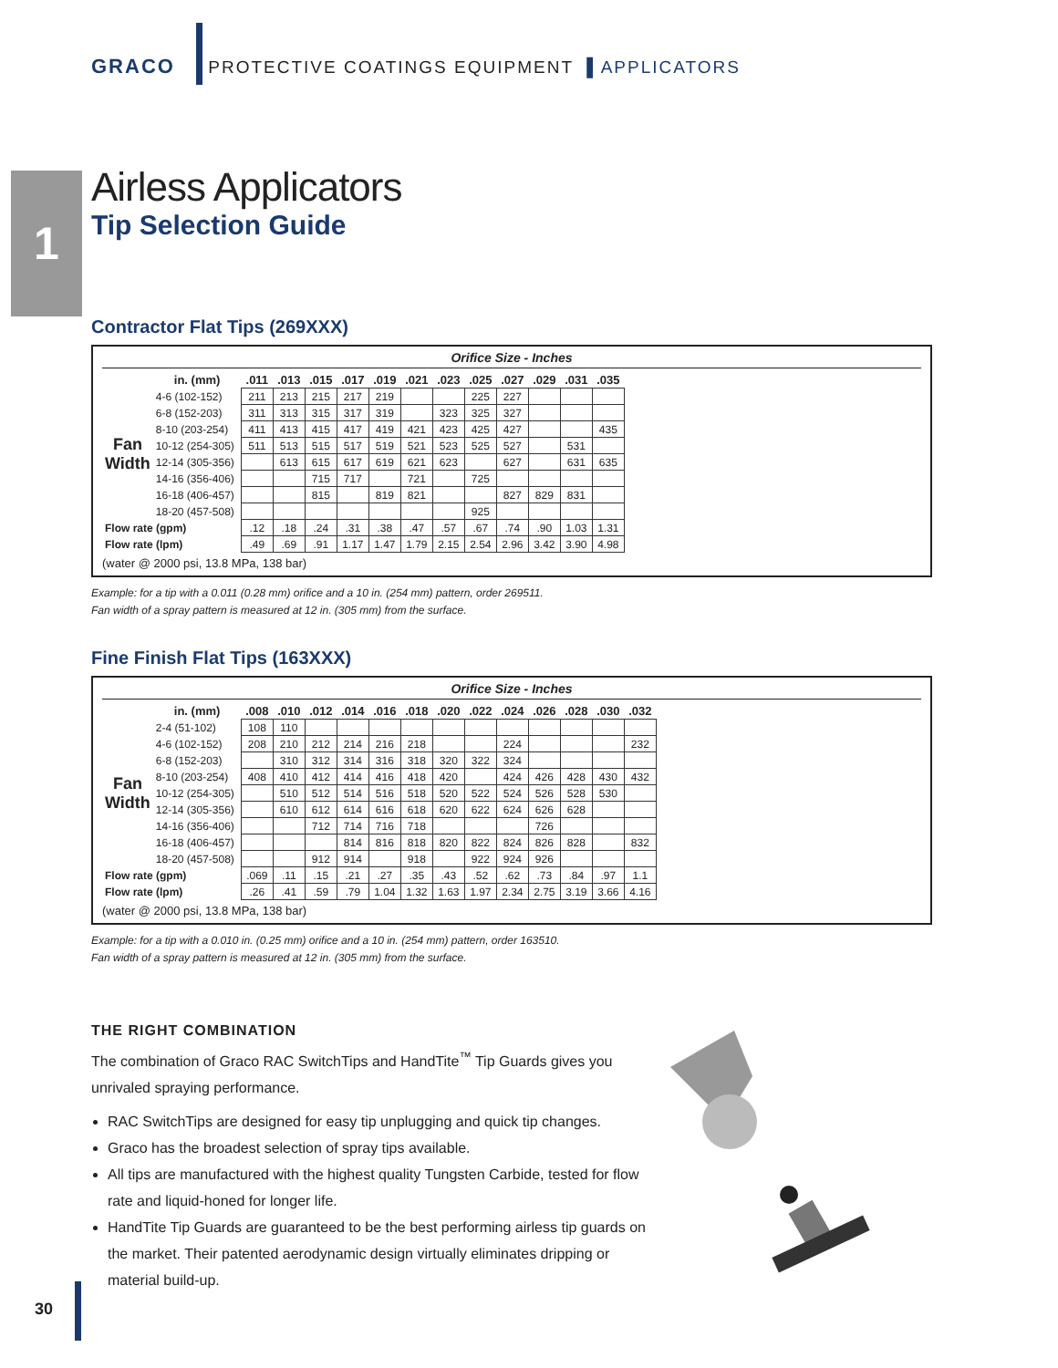GRACO PROTECTIVE COATINGS EQUIPMENT ▌APPLICATORS
1
Airless Applicators
Tip Selection Guide
Contractor Flat Tips (269XXX)
Orifice Size - Inches
| | in. (mm) | .011 | .013 | .015 | .017 | .019 | .021 | .023 | .025 | .027 | .029 | .031 | .035 |
| --- | --- | --- | --- | --- | --- | --- | --- | --- | --- | --- | --- | --- | --- |
| Fan Width | 4-6 (102-152) | 211 | 213 | 215 | 217 | 219 | | | 225 | 227 | | | |
| | 6-8 (152-203) | 311 | 313 | 315 | 317 | 319 | | 323 | 325 | 327 | | | |
| | 8-10 (203-254) | 411 | 413 | 415 | 417 | 419 | 421 | 423 | 425 | 427 | | | 435 |
| | 10-12 (254-305) | 511 | 513 | 515 | 517 | 519 | 521 | 523 | 525 | 527 | | 531 | |
| | 12-14 (305-356) | | 613 | 615 | 617 | 619 | 621 | 623 | | 627 | | 631 | 635 |
| | 14-16 (356-406) | | | 715 | 717 | | 721 | | 725 | | | | |
| | 16-18 (406-457) | | | 815 | | 819 | 821 | | | 827 | 829 | 831 | |
| | 18-20 (457-508) | | | | | | | | 925 | | | | |
| Flow rate (gpm) | | .12 | .18 | .24 | .31 | .38 | .47 | .57 | .67 | .74 | .90 | 1.03 | 1.31 |
| Flow rate (lpm) | | .49 | .69 | .91 | 1.17 | 1.47 | 1.79 | 2.15 | 2.54 | 2.96 | 3.42 | 3.90 | 4.98 |
(water @ 2000 psi, 13.8 MPa, 138 bar)
Example: for a tip with a 0.011 (0.28 mm) orifice and a 10 in. (254 mm) pattern, order 269511.
Fan width of a spray pattern is measured at 12 in. (305 mm) from the surface.
Fine Finish Flat Tips (163XXX)
Orifice Size - Inches
| | in. (mm) | .008 | .010 | .012 | .014 | .016 | .018 | .020 | .022 | .024 | .026 | .028 | .030 | .032 |
| --- | --- | --- | --- | --- | --- | --- | --- | --- | --- | --- | --- | --- | --- | --- |
| Fan Width | 2-4 (51-102) | 108 | 110 | | | | | | | | | | | |
| | 4-6 (102-152) | 208 | 210 | 212 | 214 | 216 | 218 | | | 224 | | | | 232 |
| | 6-8 (152-203) | | 310 | 312 | 314 | 316 | 318 | 320 | 322 | 324 | | | | |
| | 8-10 (203-254) | 408 | 410 | 412 | 414 | 416 | 418 | 420 | | 424 | 426 | 428 | 430 | 432 |
| | 10-12 (254-305) | | 510 | 512 | 514 | 516 | 518 | 520 | 522 | 524 | 526 | 528 | 530 | |
| | 12-14 (305-356) | | 610 | 612 | 614 | 616 | 618 | 620 | 622 | 624 | 626 | 628 | | |
| | 14-16 (356-406) | | | 712 | 714 | 716 | 718 | | | | 726 | | | |
| | 16-18 (406-457) | | | | 814 | 816 | 818 | 820 | 822 | 824 | 826 | 828 | | 832 |
| | 18-20 (457-508) | | | 912 | 914 | | 918 | | 922 | 924 | 926 | | | |
| Flow rate (gpm) | | .069 | .11 | .15 | .21 | .27 | .35 | .43 | .52 | .62 | .73 | .84 | .97 | 1.1 |
| Flow rate (lpm) | | .26 | .41 | .59 | .79 | 1.04 | 1.32 | 1.63 | 1.97 | 2.34 | 2.75 | 3.19 | 3.66 | 4.16 |
(water @ 2000 psi, 13.8 MPa, 138 bar)
Example: for a tip with a 0.010 in. (0.25 mm) orifice and a 10 in. (254 mm) pattern, order 163510.
Fan width of a spray pattern is measured at 12 in. (305 mm) from the surface.
THE RIGHT COMBINATION
The combination of Graco RAC SwitchTips and HandTite<sup>™</sup> Tip Guards gives you unrivaled spraying performance.
RAC SwitchTips are designed for easy tip unplugging and quick tip changes.
Graco has the broadest selection of spray tips available.
All tips are manufactured with the highest quality Tungsten Carbide, tested for flow rate and liquid-honed for longer life.
HandTite Tip Guards are guaranteed to be the best performing airless tip guards on the market. Their patented aerodynamic design virtually eliminates dripping or material build-up.
30